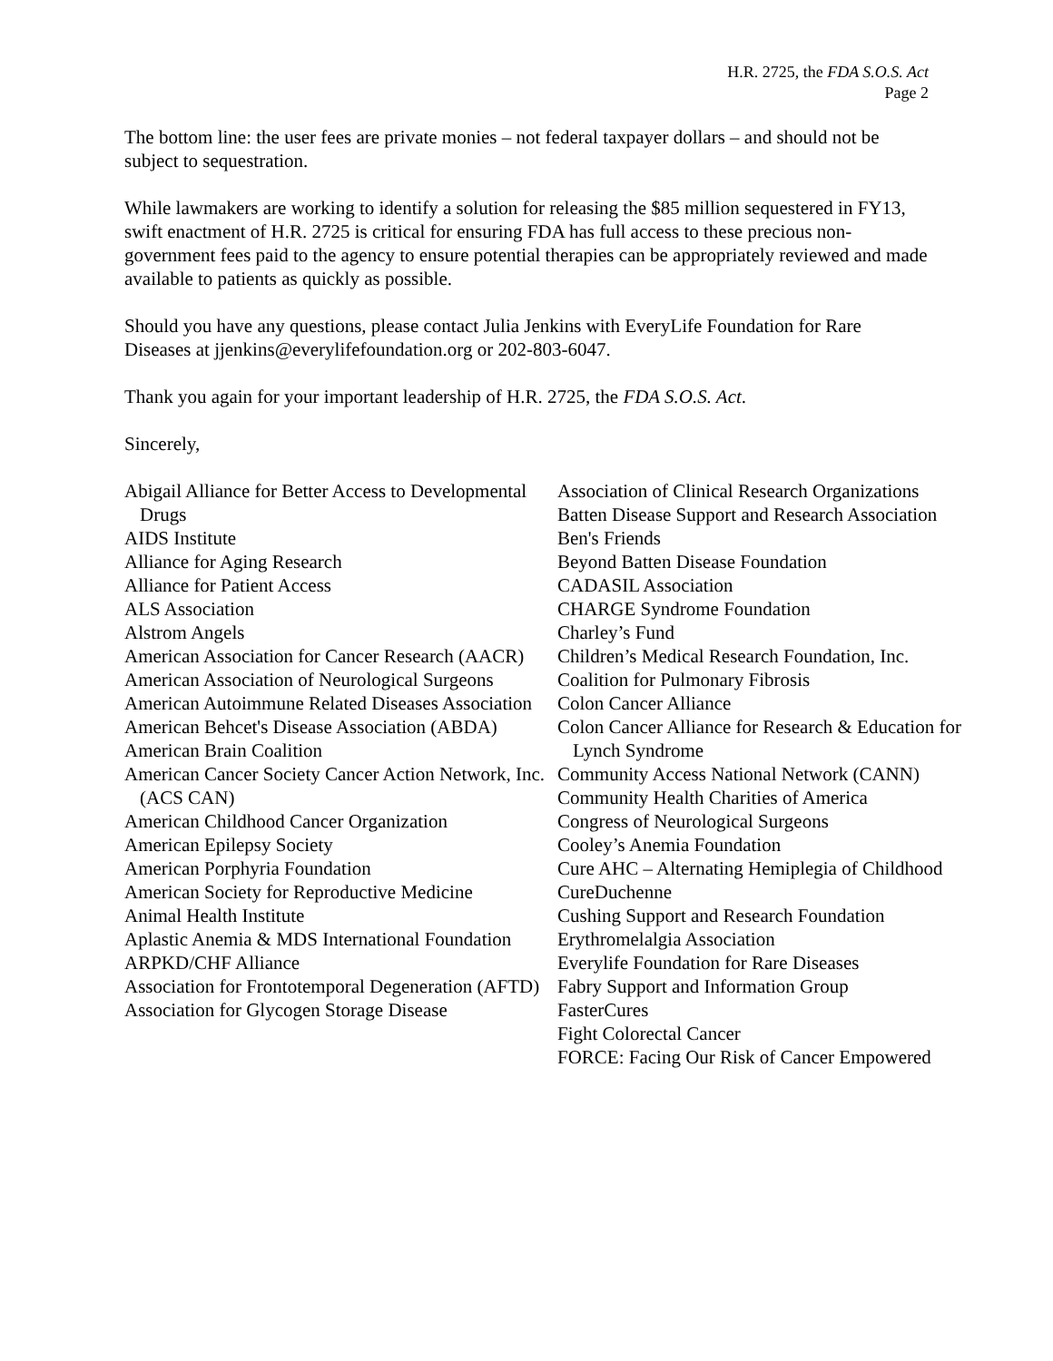H.R. 2725, the FDA S.O.S. Act
Page 2
The bottom line: the user fees are private monies – not federal taxpayer dollars – and should not be subject to sequestration.
While lawmakers are working to identify a solution for releasing the $85 million sequestered in FY13, swift enactment of H.R. 2725 is critical for ensuring FDA has full access to these precious non-government fees paid to the agency to ensure potential therapies can be appropriately reviewed and made available to patients as quickly as possible.
Should you have any questions, please contact Julia Jenkins with EveryLife Foundation for Rare Diseases at jjenkins@everylifefoundation.org or 202-803-6047.
Thank you again for your important leadership of H.R. 2725, the FDA S.O.S. Act.
Sincerely,
Abigail Alliance for Better Access to Developmental Drugs
AIDS Institute
Alliance for Aging Research
Alliance for Patient Access
ALS Association
Alstrom Angels
American Association for Cancer Research (AACR)
American Association of Neurological Surgeons
American Autoimmune Related Diseases Association
American Behcet's Disease Association (ABDA)
American Brain Coalition
American Cancer Society Cancer Action Network, Inc.(ACS CAN)
American Childhood Cancer Organization
American Epilepsy Society
American Porphyria Foundation
American Society for Reproductive Medicine
Animal Health Institute
Aplastic Anemia & MDS International Foundation
ARPKD/CHF Alliance
Association for Frontotemporal Degeneration (AFTD)
Association for Glycogen Storage Disease
Association of Clinical Research Organizations
Batten Disease Support and Research Association
Ben's Friends
Beyond Batten Disease Foundation
CADASIL Association
CHARGE Syndrome Foundation
Charley’s Fund
Children’s Medical Research Foundation, Inc.
Coalition for Pulmonary Fibrosis
Colon Cancer Alliance
Colon Cancer Alliance for Research & Education for Lynch Syndrome
Community Access National Network (CANN)
Community Health Charities of America
Congress of Neurological Surgeons
Cooley’s Anemia Foundation
Cure AHC – Alternating Hemiplegia of Childhood
CureDuchenne
Cushing Support and Research Foundation
Erythromelalgia Association
Everylife Foundation for Rare Diseases
Fabry Support and Information Group
FasterCures
Fight Colorectal Cancer
FORCE: Facing Our Risk of Cancer Empowered